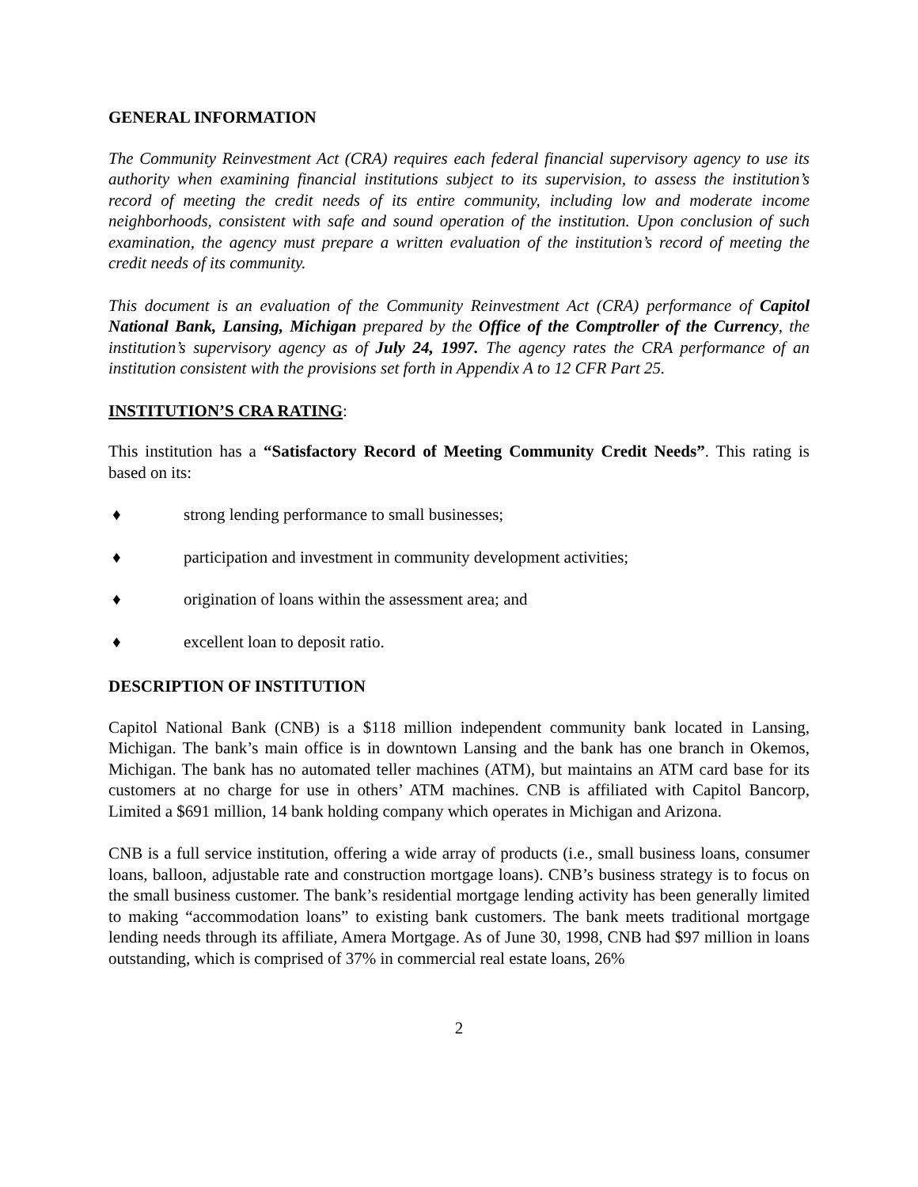GENERAL INFORMATION
The Community Reinvestment Act (CRA) requires each federal financial supervisory agency to use its authority when examining financial institutions subject to its supervision, to assess the institution’s record of meeting the credit needs of its entire community, including low and moderate income neighborhoods, consistent with safe and sound operation of the institution. Upon conclusion of such examination, the agency must prepare a written evaluation of the institution’s record of meeting the credit needs of its community.
This document is an evaluation of the Community Reinvestment Act (CRA) performance of Capitol National Bank, Lansing, Michigan prepared by the Office of the Comptroller of the Currency, the institution’s supervisory agency as of July 24, 1997. The agency rates the CRA performance of an institution consistent with the provisions set forth in Appendix A to 12 CFR Part 25.
INSTITUTION’S CRA RATING:
This institution has a “Satisfactory Record of Meeting Community Credit Needs”. This rating is based on its:
♦ strong lending performance to small businesses;
♦ participation and investment in community development activities;
♦ origination of loans within the assessment area; and
♦ excellent loan to deposit ratio.
DESCRIPTION OF INSTITUTION
Capitol National Bank (CNB) is a $118 million independent community bank located in Lansing, Michigan. The bank’s main office is in downtown Lansing and the bank has one branch in Okemos, Michigan. The bank has no automated teller machines (ATM), but maintains an ATM card base for its customers at no charge for use in others’ ATM machines. CNB is affiliated with Capitol Bancorp, Limited a $691 million, 14 bank holding company which operates in Michigan and Arizona.
CNB is a full service institution, offering a wide array of products (i.e., small business loans, consumer loans, balloon, adjustable rate and construction mortgage loans). CNB’s business strategy is to focus on the small business customer. The bank’s residential mortgage lending activity has been generally limited to making “accommodation loans” to existing bank customers. The bank meets traditional mortgage lending needs through its affiliate, Amera Mortgage. As of June 30, 1998, CNB had $97 million in loans outstanding, which is comprised of 37% in commercial real estate loans, 26%
2